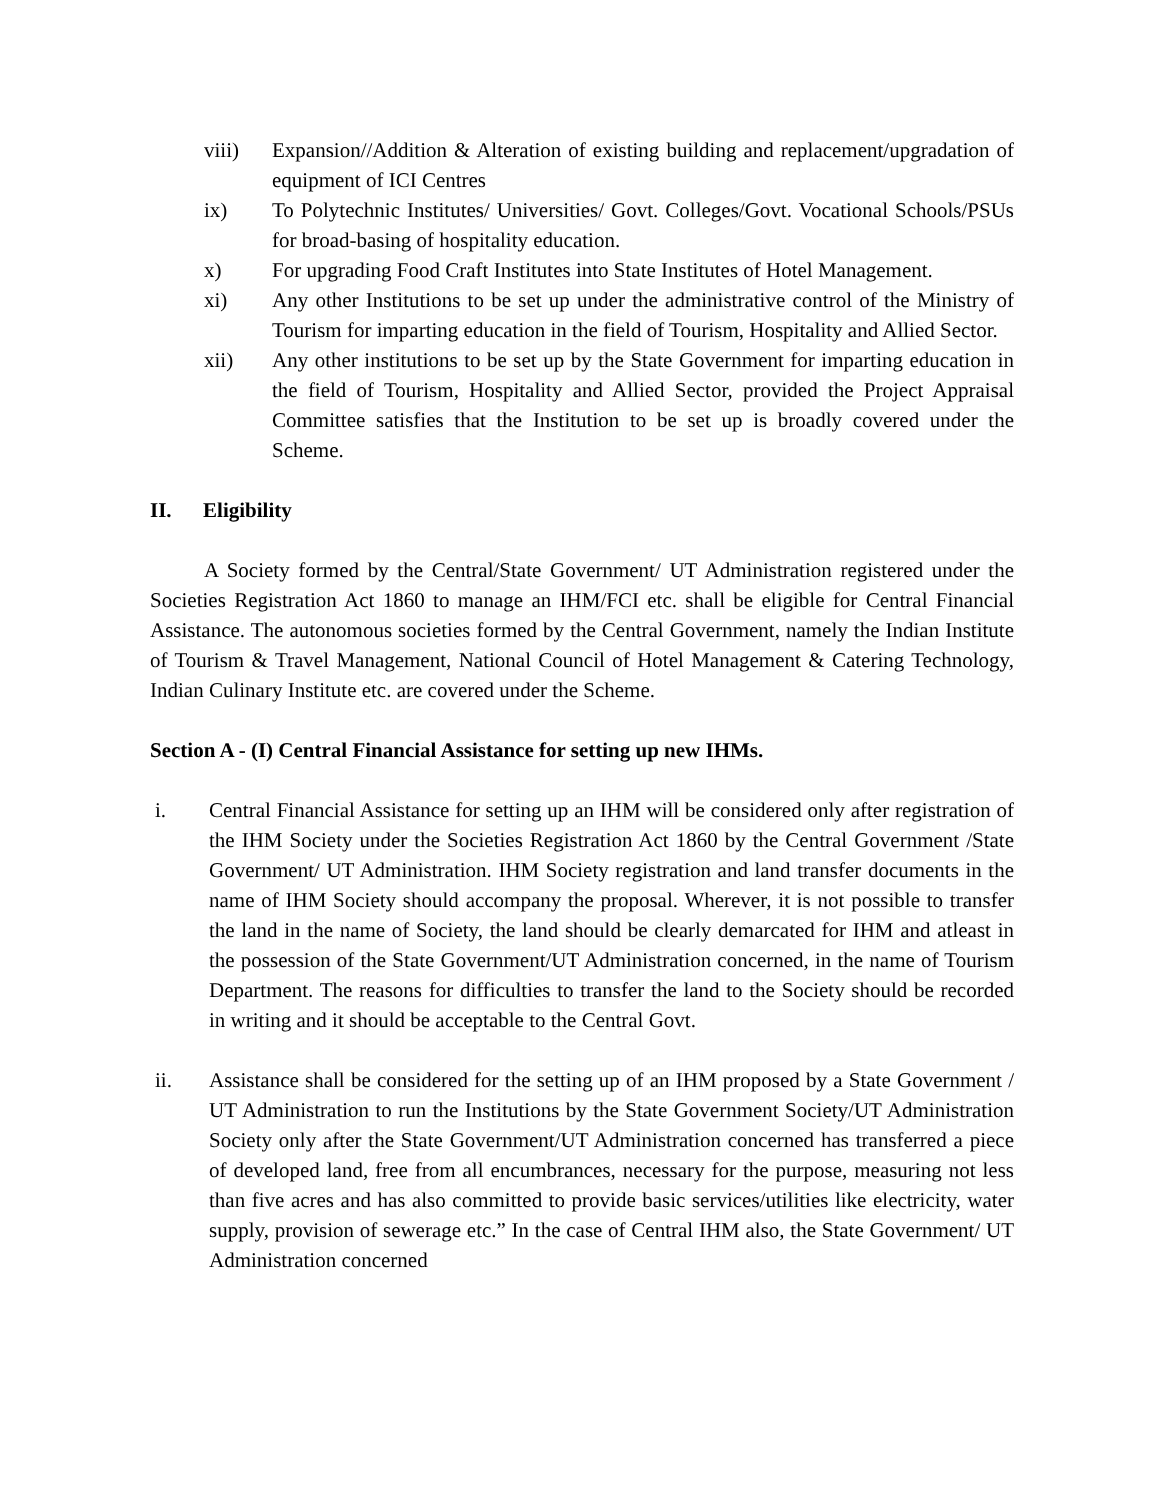viii) Expansion//Addition & Alteration of existing building and replacement/upgradation of equipment of ICI Centres
ix) To Polytechnic Institutes/ Universities/ Govt. Colleges/Govt. Vocational Schools/PSUs for broad-basing of hospitality education.
x) For upgrading Food Craft Institutes into State Institutes of Hotel Management.
xi) Any other Institutions to be set up under the administrative control of the Ministry of Tourism for imparting education in the field of Tourism, Hospitality and Allied Sector.
xii) Any other institutions to be set up by the State Government for imparting education in the field of Tourism, Hospitality and Allied Sector, provided the Project Appraisal Committee satisfies that the Institution to be set up is broadly covered under the Scheme.
II. Eligibility
A Society formed by the Central/State Government/ UT Administration registered under the Societies Registration Act 1860 to manage an IHM/FCI etc. shall be eligible for Central Financial Assistance. The autonomous societies formed by the Central Government, namely the Indian Institute of Tourism & Travel Management, National Council of Hotel Management & Catering Technology, Indian Culinary Institute etc. are covered under the Scheme.
Section A - (I) Central Financial Assistance for setting up new IHMs.
i. Central Financial Assistance for setting up an IHM will be considered only after registration of the IHM Society under the Societies Registration Act 1860 by the Central Government /State Government/ UT Administration. IHM Society registration and land transfer documents in the name of IHM Society should accompany the proposal. Wherever, it is not possible to transfer the land in the name of Society, the land should be clearly demarcated for IHM and atleast in the possession of the State Government/UT Administration concerned, in the name of Tourism Department. The reasons for difficulties to transfer the land to the Society should be recorded in writing and it should be acceptable to the Central Govt.
ii. Assistance shall be considered for the setting up of an IHM proposed by a State Government / UT Administration to run the Institutions by the State Government Society/UT Administration Society only after the State Government/UT Administration concerned has transferred a piece of developed land, free from all encumbrances, necessary for the purpose, measuring not less than five acres and has also committed to provide basic services/utilities like electricity, water supply, provision of sewerage etc.” In the case of Central IHM also, the State Government/ UT Administration concerned